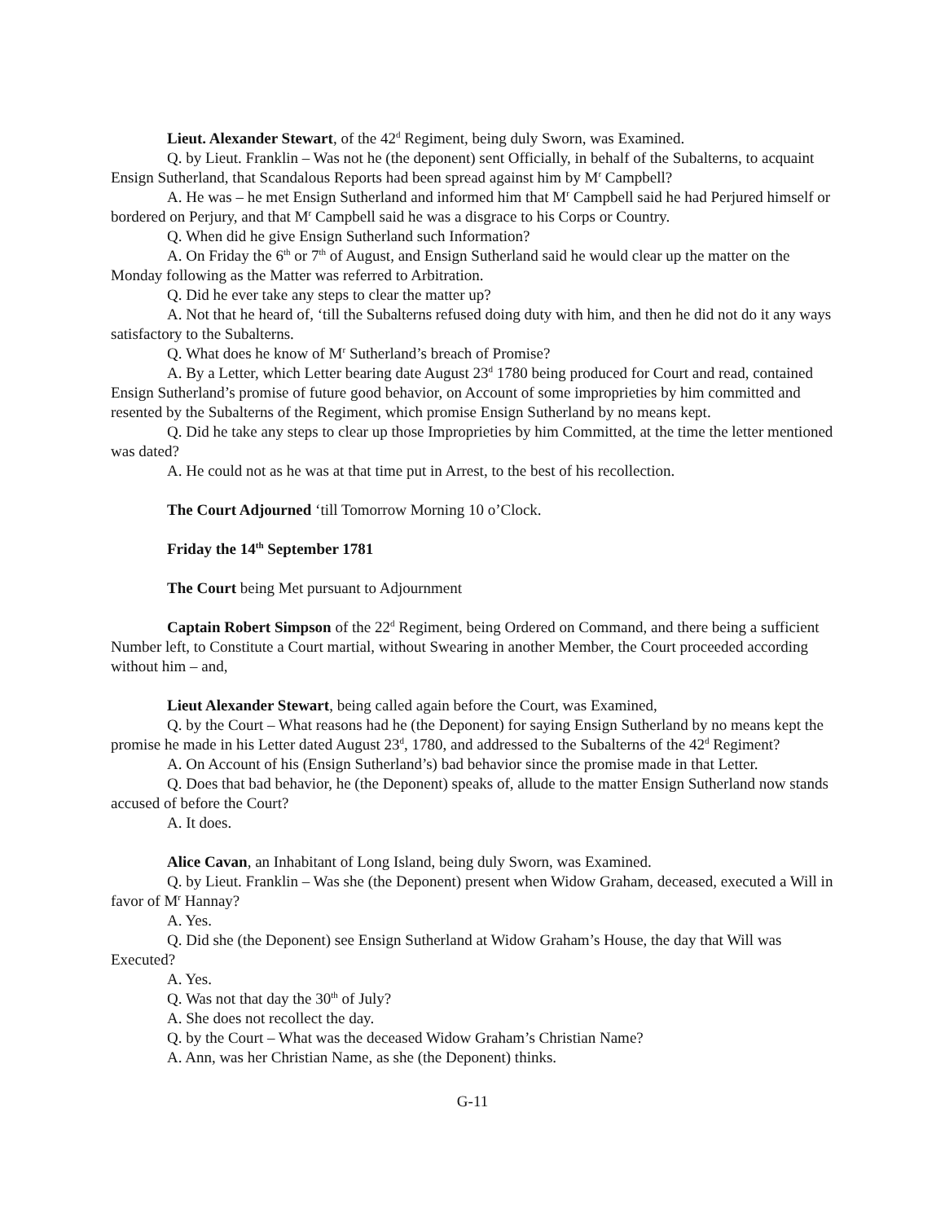Lieut. Alexander Stewart, of the 42<sup>d</sup> Regiment, being duly Sworn, was Examined.
Q. by Lieut. Franklin – Was not he (the deponent) sent Officially, in behalf of the Subalterns, to acquaint Ensign Sutherland, that Scandalous Reports had been spread against him by M<sup>r</sup> Campbell?
A. He was – he met Ensign Sutherland and informed him that M<sup>r</sup> Campbell said he had Perjured himself or bordered on Perjury, and that M<sup>r</sup> Campbell said he was a disgrace to his Corps or Country.
Q. When did he give Ensign Sutherland such Information?
A. On Friday the 6<sup>th</sup> or 7<sup>th</sup> of August, and Ensign Sutherland said he would clear up the matter on the Monday following as the Matter was referred to Arbitration.
Q. Did he ever take any steps to clear the matter up?
A. Not that he heard of, ‘till the Subalterns refused doing duty with him, and then he did not do it any ways satisfactory to the Subalterns.
Q. What does he know of M<sup>r</sup> Sutherland’s breach of Promise?
A. By a Letter, which Letter bearing date August 23<sup>d</sup> 1780 being produced for Court and read, contained Ensign Sutherland’s promise of future good behavior, on Account of some improprieties by him committed and resented by the Subalterns of the Regiment, which promise Ensign Sutherland by no means kept.
Q. Did he take any steps to clear up those Improprieties by him Committed, at the time the letter mentioned was dated?
A. He could not as he was at that time put in Arrest, to the best of his recollection.
The Court Adjourned ‘till Tomorrow Morning 10 o’Clock.
Friday the 14<sup>th</sup> September 1781
The Court being Met pursuant to Adjournment
Captain Robert Simpson of the 22<sup>d</sup> Regiment, being Ordered on Command, and there being a sufficient Number left, to Constitute a Court martial, without Swearing in another Member, the Court proceeded according without him – and,
Lieut Alexander Stewart, being called again before the Court, was Examined,
Q. by the Court – What reasons had he (the Deponent) for saying Ensign Sutherland by no means kept the promise he made in his Letter dated August 23<sup>d</sup>, 1780, and addressed to the Subalterns of the 42<sup>d</sup> Regiment?
A. On Account of his (Ensign Sutherland’s) bad behavior since the promise made in that Letter.
Q. Does that bad behavior, he (the Deponent) speaks of, allude to the matter Ensign Sutherland now stands accused of before the Court?
A. It does.
Alice Cavan, an Inhabitant of Long Island, being duly Sworn, was Examined.
Q. by Lieut. Franklin – Was she (the Deponent) present when Widow Graham, deceased, executed a Will in favor of M<sup>r</sup> Hannay?
A. Yes.
Q. Did she (the Deponent) see Ensign Sutherland at Widow Graham’s House, the day that Will was Executed?
A. Yes.
Q. Was not that day the 30<sup>th</sup> of July?
A. She does not recollect the day.
Q. by the Court – What was the deceased Widow Graham’s Christian Name?
A. Ann, was her Christian Name, as she (the Deponent) thinks.
G-11